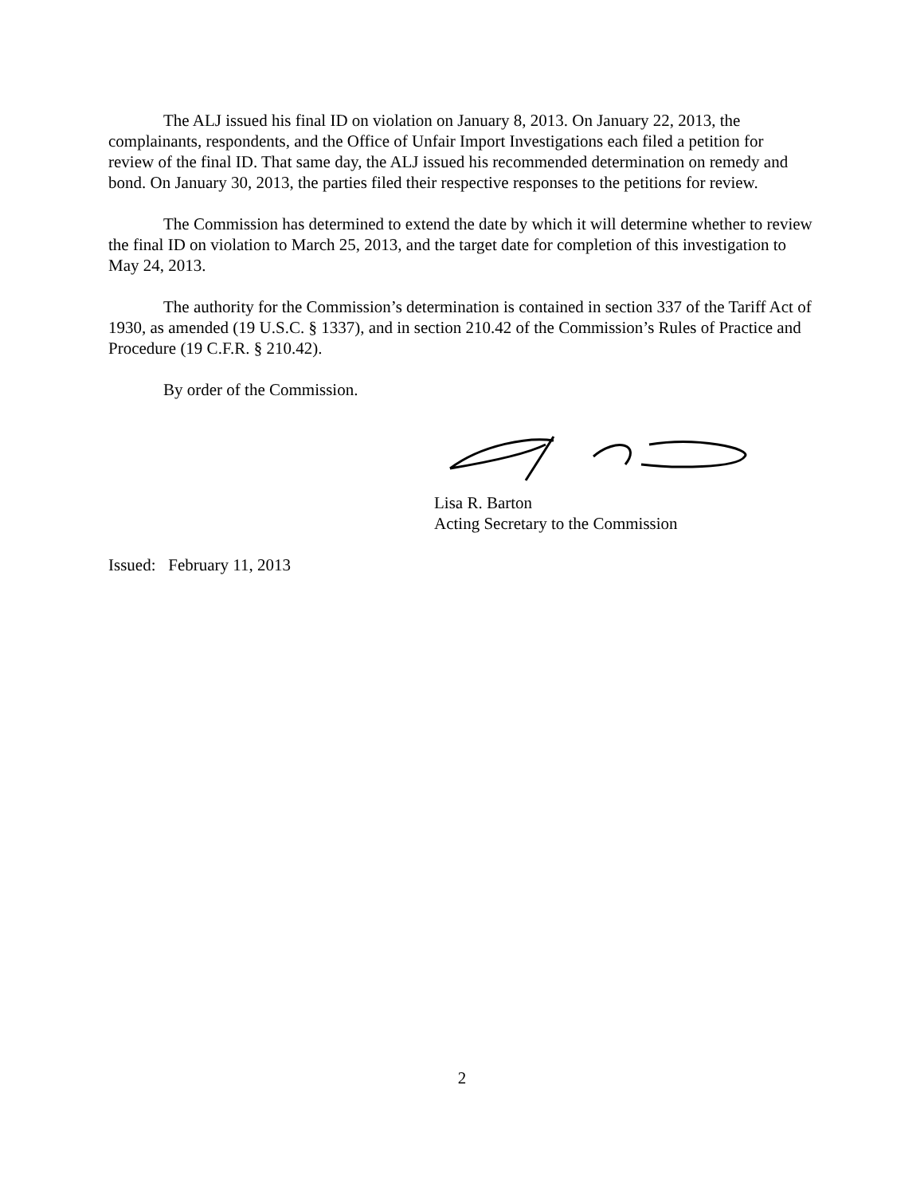The ALJ issued his final ID on violation on January 8, 2013. On January 22, 2013, the complainants, respondents, and the Office of Unfair Import Investigations each filed a petition for review of the final ID. That same day, the ALJ issued his recommended determination on remedy and bond. On January 30, 2013, the parties filed their respective responses to the petitions for review.
The Commission has determined to extend the date by which it will determine whether to review the final ID on violation to March 25, 2013, and the target date for completion of this investigation to May 24, 2013.
The authority for the Commission’s determination is contained in section 337 of the Tariff Act of 1930, as amended (19 U.S.C. § 1337), and in section 210.42 of the Commission’s Rules of Practice and Procedure (19 C.F.R. § 210.42).
By order of the Commission.
Lisa R. Barton
Acting Secretary to the Commission
Issued: February 11, 2013
2